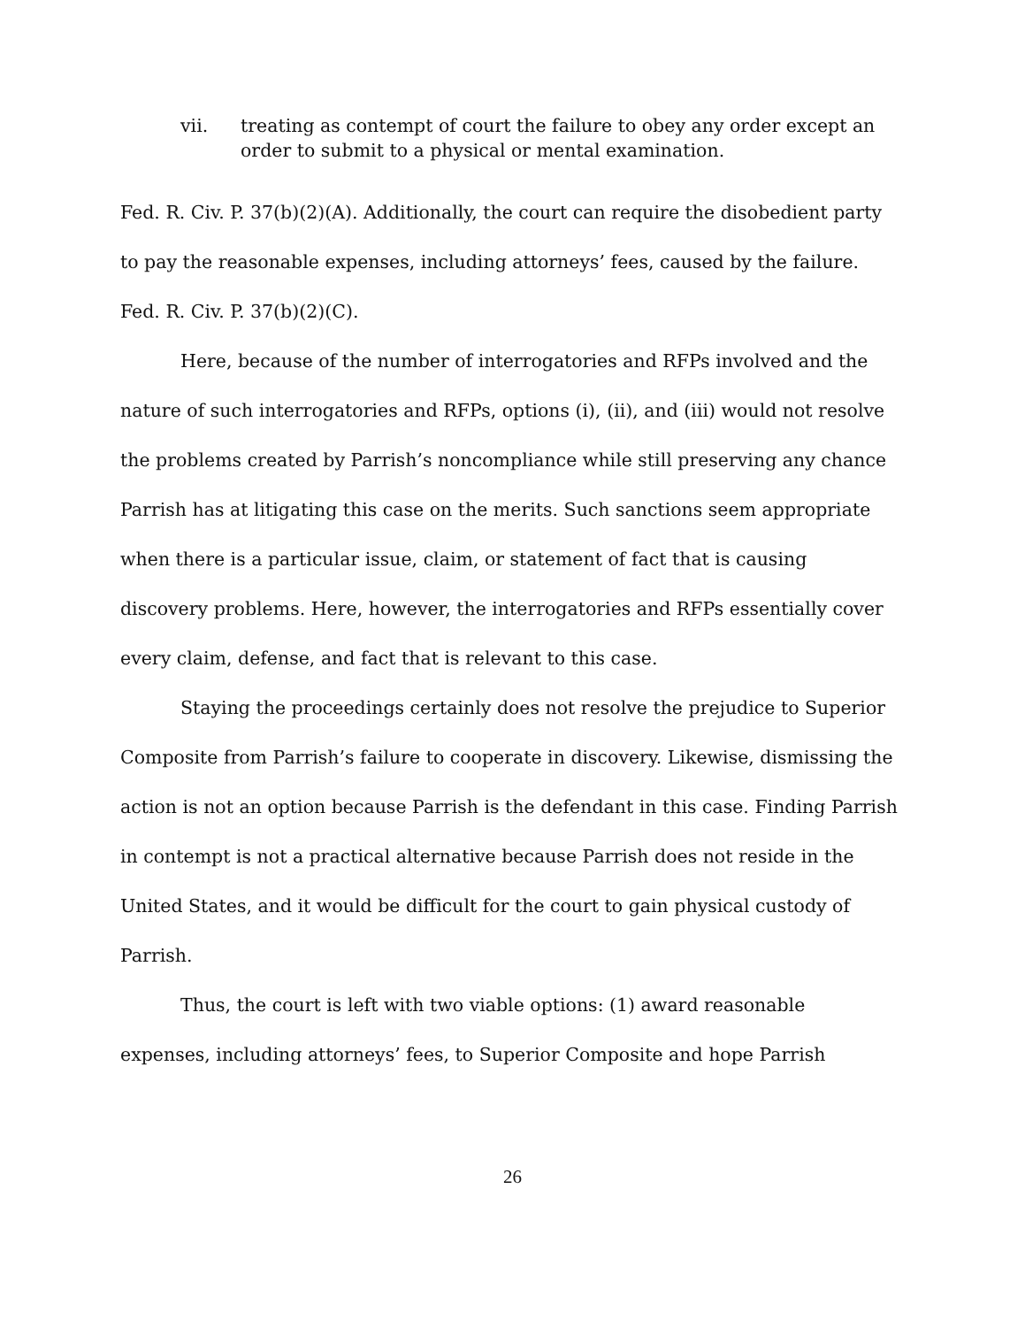vii. treating as contempt of court the failure to obey any order except an order to submit to a physical or mental examination.
Fed. R. Civ. P. 37(b)(2)(A). Additionally, the court can require the disobedient party to pay the reasonable expenses, including attorneys’ fees, caused by the failure. Fed. R. Civ. P. 37(b)(2)(C).
Here, because of the number of interrogatories and RFPs involved and the nature of such interrogatories and RFPs, options (i), (ii), and (iii) would not resolve the problems created by Parrish’s noncompliance while still preserving any chance Parrish has at litigating this case on the merits. Such sanctions seem appropriate when there is a particular issue, claim, or statement of fact that is causing discovery problems. Here, however, the interrogatories and RFPs essentially cover every claim, defense, and fact that is relevant to this case.
Staying the proceedings certainly does not resolve the prejudice to Superior Composite from Parrish’s failure to cooperate in discovery. Likewise, dismissing the action is not an option because Parrish is the defendant in this case. Finding Parrish in contempt is not a practical alternative because Parrish does not reside in the United States, and it would be difficult for the court to gain physical custody of Parrish.
Thus, the court is left with two viable options: (1) award reasonable expenses, including attorneys’ fees, to Superior Composite and hope Parrish
26